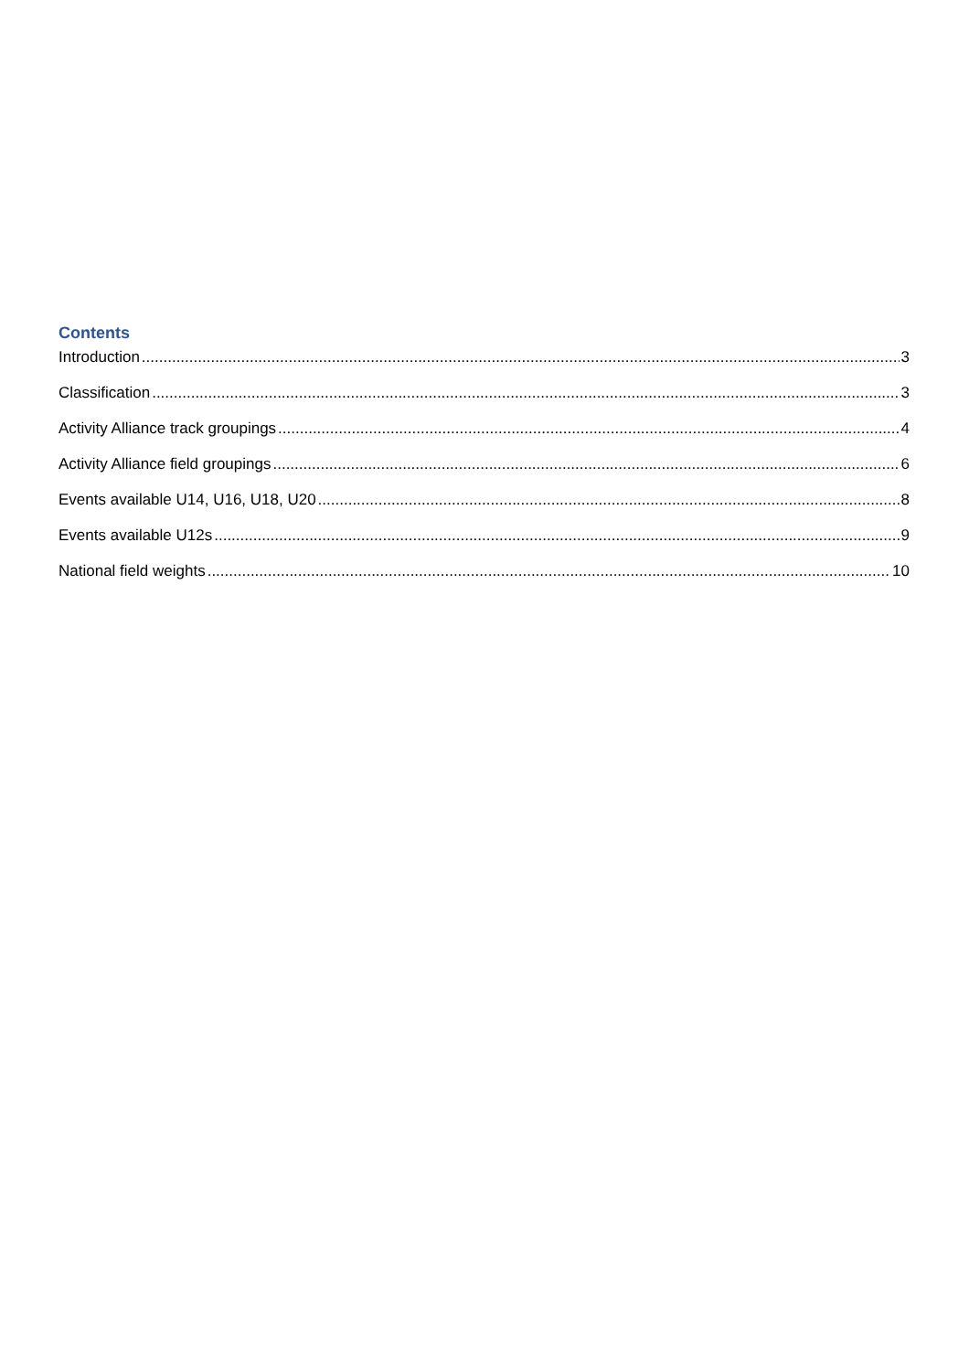Contents
Introduction 3
Classification 3
Activity Alliance track groupings 4
Activity Alliance field groupings 6
Events available U14, U16, U18, U20 8
Events available U12s 9
National field weights 10